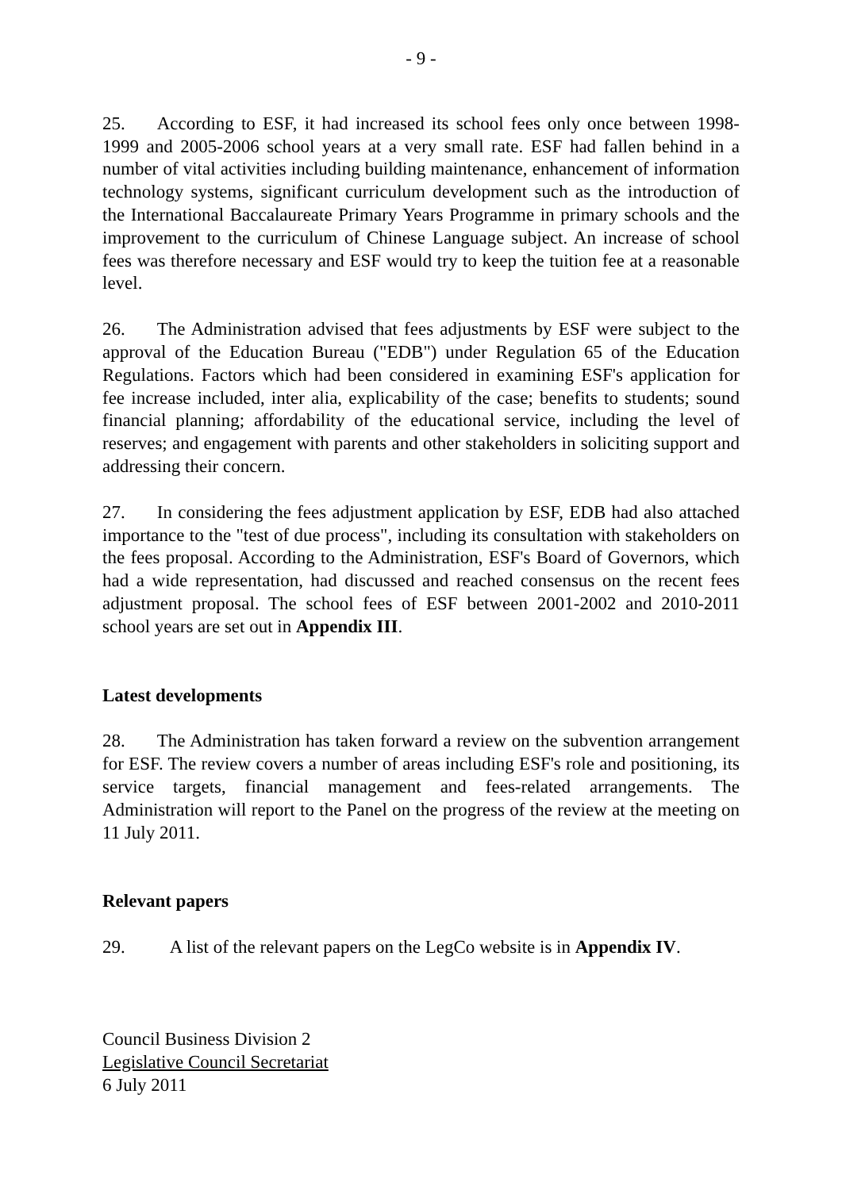- 9 -
25. According to ESF, it had increased its school fees only once between 1998-1999 and 2005-2006 school years at a very small rate. ESF had fallen behind in a number of vital activities including building maintenance, enhancement of information technology systems, significant curriculum development such as the introduction of the International Baccalaureate Primary Years Programme in primary schools and the improvement to the curriculum of Chinese Language subject. An increase of school fees was therefore necessary and ESF would try to keep the tuition fee at a reasonable level.
26. The Administration advised that fees adjustments by ESF were subject to the approval of the Education Bureau ("EDB") under Regulation 65 of the Education Regulations. Factors which had been considered in examining ESF's application for fee increase included, inter alia, explicability of the case; benefits to students; sound financial planning; affordability of the educational service, including the level of reserves; and engagement with parents and other stakeholders in soliciting support and addressing their concern.
27. In considering the fees adjustment application by ESF, EDB had also attached importance to the "test of due process", including its consultation with stakeholders on the fees proposal. According to the Administration, ESF's Board of Governors, which had a wide representation, had discussed and reached consensus on the recent fees adjustment proposal. The school fees of ESF between 2001-2002 and 2010-2011 school years are set out in Appendix III.
Latest developments
28. The Administration has taken forward a review on the subvention arrangement for ESF. The review covers a number of areas including ESF's role and positioning, its service targets, financial management and fees-related arrangements. The Administration will report to the Panel on the progress of the review at the meeting on 11 July 2011.
Relevant papers
29. A list of the relevant papers on the LegCo website is in Appendix IV.
Council Business Division 2
Legislative Council Secretariat
6 July 2011